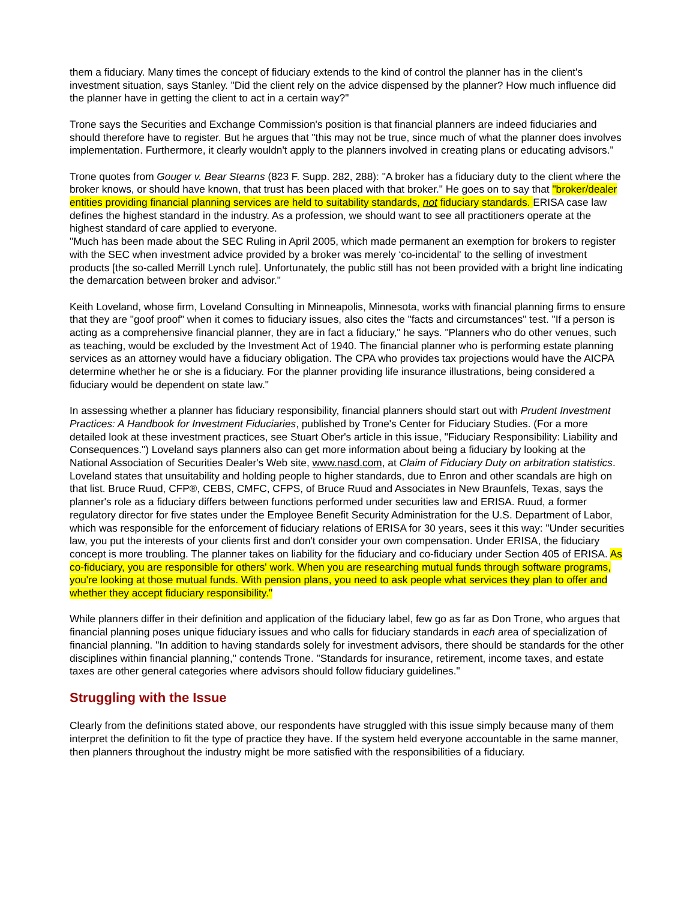them a fiduciary. Many times the concept of fiduciary extends to the kind of control the planner has in the client's investment situation, says Stanley. "Did the client rely on the advice dispensed by the planner? How much influence did the planner have in getting the client to act in a certain way?"
Trone says the Securities and Exchange Commission's position is that financial planners are indeed fiduciaries and should therefore have to register. But he argues that "this may not be true, since much of what the planner does involves implementation. Furthermore, it clearly wouldn't apply to the planners involved in creating plans or educating advisors."
Trone quotes from Gouger v. Bear Stearns (823 F. Supp. 282, 288): "A broker has a fiduciary duty to the client where the broker knows, or should have known, that trust has been placed with that broker." He goes on to say that "broker/dealer entities providing financial planning services are held to suitability standards, not fiduciary standards. ERISA case law defines the highest standard in the industry. As a profession, we should want to see all practitioners operate at the highest standard of care applied to everyone.
"Much has been made about the SEC Ruling in April 2005, which made permanent an exemption for brokers to register with the SEC when investment advice provided by a broker was merely ‘co-incidental' to the selling of investment products [the so-called Merrill Lynch rule]. Unfortunately, the public still has not been provided with a bright line indicating the demarcation between broker and advisor."
Keith Loveland, whose firm, Loveland Consulting in Minneapolis, Minnesota, works with financial planning firms to ensure that they are "goof proof" when it comes to fiduciary issues, also cites the "facts and circumstances" test. "If a person is acting as a comprehensive financial planner, they are in fact a fiduciary," he says. "Planners who do other venues, such as teaching, would be excluded by the Investment Act of 1940. The financial planner who is performing estate planning services as an attorney would have a fiduciary obligation. The CPA who provides tax projections would have the AICPA determine whether he or she is a fiduciary. For the planner providing life insurance illustrations, being considered a fiduciary would be dependent on state law."
In assessing whether a planner has fiduciary responsibility, financial planners should start out with Prudent Investment Practices: A Handbook for Investment Fiduciaries, published by Trone's Center for Fiduciary Studies. (For a more detailed look at these investment practices, see Stuart Ober's article in this issue, "Fiduciary Responsibility: Liability and Consequences.") Loveland says planners also can get more information about being a fiduciary by looking at the National Association of Securities Dealer's Web site, www.nasd.com, at Claim of Fiduciary Duty on arbitration statistics. Loveland states that unsuitability and holding people to higher standards, due to Enron and other scandals are high on that list. Bruce Ruud, CFP®, CEBS, CMFC, CFPS, of Bruce Ruud and Associates in New Braunfels, Texas, says the planner's role as a fiduciary differs between functions performed under securities law and ERISA. Ruud, a former regulatory director for five states under the Employee Benefit Security Administration for the U.S. Department of Labor, which was responsible for the enforcement of fiduciary relations of ERISA for 30 years, sees it this way: "Under securities law, you put the interests of your clients first and don't consider your own compensation. Under ERISA, the fiduciary concept is more troubling. The planner takes on liability for the fiduciary and co-fiduciary under Section 405 of ERISA. As co-fiduciary, you are responsible for others' work. When you are researching mutual funds through software programs, you're looking at those mutual funds. With pension plans, you need to ask people what services they plan to offer and whether they accept fiduciary responsibility."
While planners differ in their definition and application of the fiduciary label, few go as far as Don Trone, who argues that financial planning poses unique fiduciary issues and who calls for fiduciary standards in each area of specialization of financial planning. "In addition to having standards solely for investment advisors, there should be standards for the other disciplines within financial planning," contends Trone. "Standards for insurance, retirement, income taxes, and estate taxes are other general categories where advisors should follow fiduciary guidelines."
Struggling with the Issue
Clearly from the definitions stated above, our respondents have struggled with this issue simply because many of them interpret the definition to fit the type of practice they have. If the system held everyone accountable in the same manner, then planners throughout the industry might be more satisfied with the responsibilities of a fiduciary.